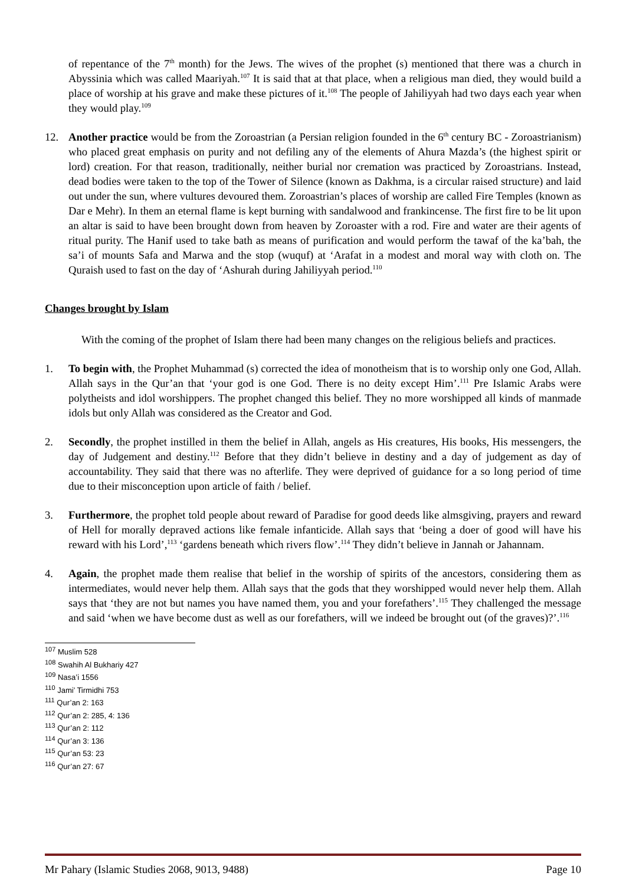of repentance of the 7<sup>th</sup> month) for the Jews. The wives of the prophet (s) mentioned that there was a church in Abyssinia which was called Maariyah.<sup>107</sup> It is said that at that place, when a religious man died, they would build a place of worship at his grave and make these pictures of it.<sup>108</sup> The people of Jahiliyyah had two days each year when they would play.<sup>109</sup>
12. Another practice would be from the Zoroastrian (a Persian religion founded in the 6<sup>th</sup> century BC - Zoroastrianism) who placed great emphasis on purity and not defiling any of the elements of Ahura Mazda’s (the highest spirit or lord) creation. For that reason, traditionally, neither burial nor cremation was practiced by Zoroastrians. Instead, dead bodies were taken to the top of the Tower of Silence (known as Dakhma, is a circular raised structure) and laid out under the sun, where vultures devoured them. Zoroastrian’s places of worship are called Fire Temples (known as Dar e Mehr). In them an eternal flame is kept burning with sandalwood and frankincense. The first fire to be lit upon an altar is said to have been brought down from heaven by Zoroaster with a rod. Fire and water are their agents of ritual purity. The Hanif used to take bath as means of purification and would perform the tawaf of the ka’bah, the sa’i of mounts Safa and Marwa and the stop (wuquf) at ‘Arafat in a modest and moral way with cloth on. The Quraish used to fast on the day of ‘Ashurah during Jahiliyyah period.<sup>110</sup>
Changes brought by Islam
With the coming of the prophet of Islam there had been many changes on the religious beliefs and practices.
1. To begin with, the Prophet Muhammad (s) corrected the idea of monotheism that is to worship only one God, Allah. Allah says in the Qur’an that ‘your god is one God. There is no deity except Him’.<sup>111</sup> Pre Islamic Arabs were polytheists and idol worshippers. The prophet changed this belief. They no more worshipped all kinds of manmade idols but only Allah was considered as the Creator and God.
2. Secondly, the prophet instilled in them the belief in Allah, angels as His creatures, His books, His messengers, the day of Judgement and destiny.<sup>112</sup> Before that they didn’t believe in destiny and a day of judgement as day of accountability. They said that there was no afterlife. They were deprived of guidance for a so long period of time due to their misconception upon article of faith / belief.
3. Furthermore, the prophet told people about reward of Paradise for good deeds like almsgiving, prayers and reward of Hell for morally depraved actions like female infanticide. Allah says that ‘being a doer of good will have his reward with his Lord’,<sup>113</sup> ‘gardens beneath which rivers flow’.<sup>114</sup> They didn’t believe in Jannah or Jahannam.
4. Again, the prophet made them realise that belief in the worship of spirits of the ancestors, considering them as intermediates, would never help them. Allah says that the gods that they worshipped would never help them. Allah says that ‘they are not but names you have named them, you and your forefathers’.<sup>115</sup> They challenged the message and said ‘when we have become dust as well as our forefathers, will we indeed be brought out (of the graves)?’.<sup>116</sup>
<sup>107</sup> Muslim 528
<sup>108</sup> Swahih Al Bukhariy 427
<sup>109</sup> Nasa’i 1556
<sup>110</sup> Jami’ Tirmidhi 753
<sup>111</sup> Qur’an 2: 163
<sup>112</sup> Qur’an 2: 285, 4: 136
<sup>113</sup> Qur’an 2: 112
<sup>114</sup> Qur’an 3: 136
<sup>115</sup> Qur’an 53: 23
<sup>116</sup> Qur’an 27: 67
Mr Pahary (Islamic Studies 2068, 9013, 9488) Page 10